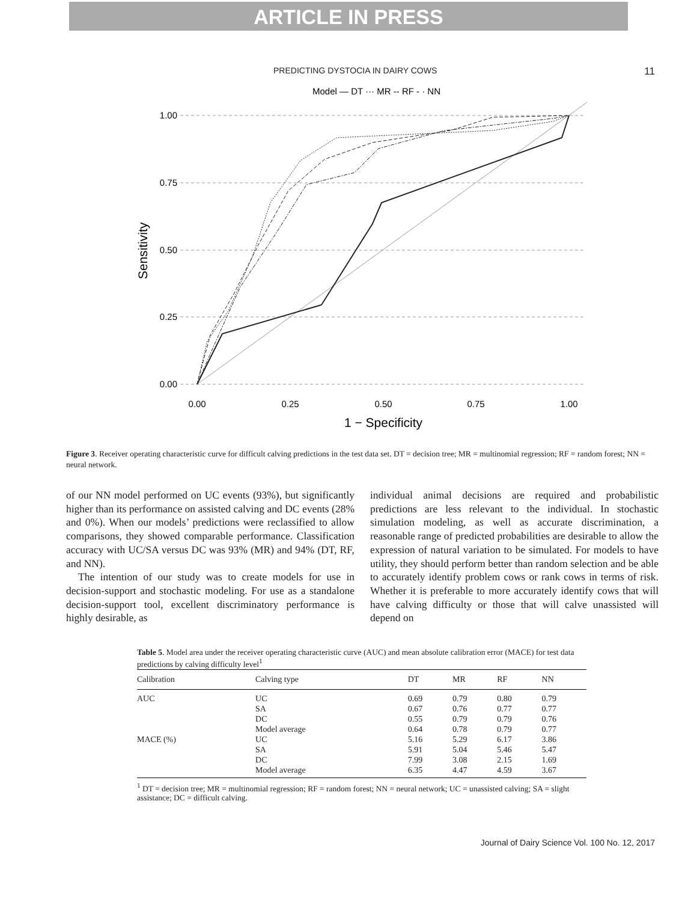ARTICLE IN PRESS
PREDICTING DYSTOCIA IN DAIRY COWS 11
Model — DT ··· MR -- RF - · NN
1.00
0.75
0.50
0.25
0.00
0.00
0.25
0.50
0.75
1.00
1 − Specificity
Sensitivity
Figure 3. Receiver operating characteristic curve for difficult calving predictions in the test data set. DT = decision tree; MR = multinomial regression; RF = random forest; NN = neural network.
of our NN model performed on UC events (93%), but significantly higher than its performance on assisted calving and DC events (28% and 0%). When our models’ predictions were reclassified to allow comparisons, they showed comparable performance. Classification accuracy with UC/SA versus DC was 93% (MR) and 94% (DT, RF, and NN).
The intention of our study was to create models for use in decision-support and stochastic modeling. For use as a standalone decision-support tool, excellent discriminatory performance is highly desirable, as
individual animal decisions are required and probabilistic predictions are less relevant to the individual. In stochastic simulation modeling, as well as accurate discrimination, a reasonable range of predicted probabilities are desirable to allow the expression of natural variation to be simulated. For models to have utility, they should perform better than random selection and be able to accurately identify problem cows or rank cows in terms of risk. Whether it is preferable to more accurately identify cows that will have calving difficulty or those that will calve unassisted will depend on
Table 5. Model area under the receiver operating characteristic curve (AUC) and mean absolute calibration error (MACE) for test data predictions by calving difficulty level<sup>1</sup>
| Calibration | Calving type | DT | MR | RF | NN |
| --- | --- | --- | --- | --- | --- |
| AUC | UC | 0.69 | 0.79 | 0.80 | 0.79 |
| | SA | 0.67 | 0.76 | 0.77 | 0.77 |
| | DC | 0.55 | 0.79 | 0.79 | 0.76 |
| | Model average | 0.64 | 0.78 | 0.79 | 0.77 |
| MACE (%) | UC | 5.16 | 5.29 | 6.17 | 3.86 |
| | SA | 5.91 | 5.04 | 5.46 | 5.47 |
| | DC | 7.99 | 3.08 | 2.15 | 1.69 |
| | Model average | 6.35 | 4.47 | 4.59 | 3.67 |
<sup>1</sup> DT = decision tree; MR = multinomial regression; RF = random forest; NN = neural network; UC = unassisted calving; SA = slight assistance; DC = difficult calving.
Journal of Dairy Science Vol. 100 No. 12, 2017